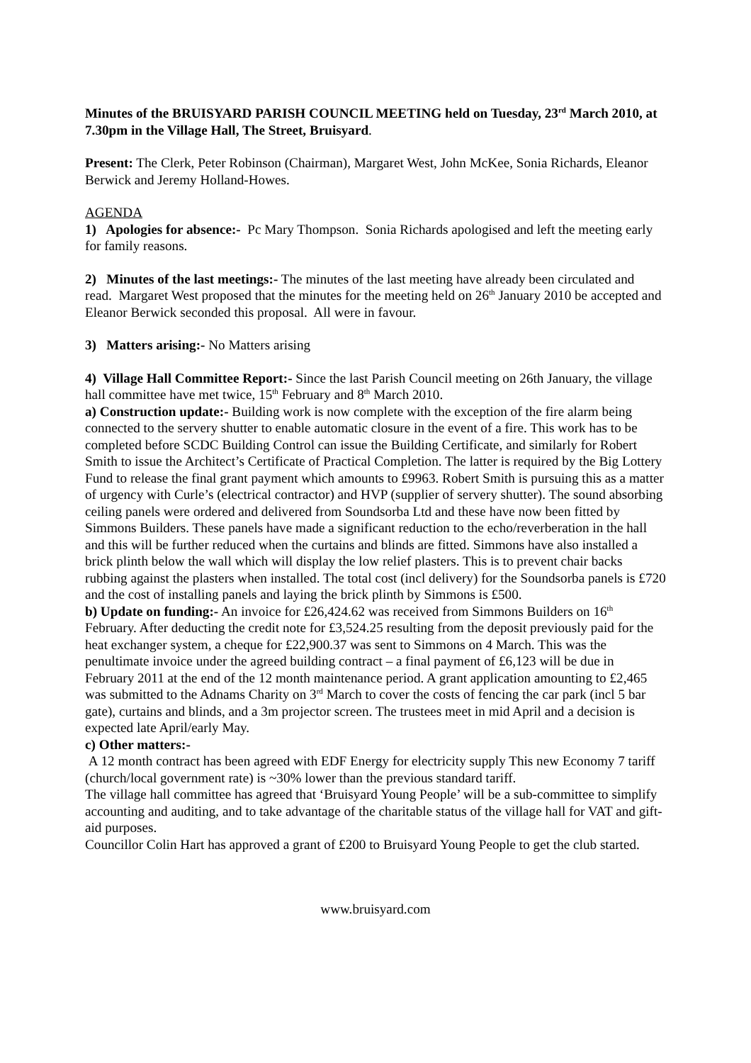Minutes of the BRUISYARD PARISH COUNCIL MEETING held on Tuesday, 23<sup>rd</sup> March 2010, at 7.30pm in the Village Hall, The Street, Bruisyard.
Present: The Clerk, Peter Robinson (Chairman), Margaret West, John McKee, Sonia Richards, Eleanor Berwick and Jeremy Holland-Howes.
AGENDA
1) Apologies for absence:- Pc Mary Thompson. Sonia Richards apologised and left the meeting early for family reasons.
2) Minutes of the last meetings:- The minutes of the last meeting have already been circulated and read. Margaret West proposed that the minutes for the meeting held on 26<sup>th</sup> January 2010 be accepted and Eleanor Berwick seconded this proposal. All were in favour.
3) Matters arising:- No Matters arising
4) Village Hall Committee Report:- Since the last Parish Council meeting on 26th January, the village hall committee have met twice, 15<sup>th</sup> February and 8<sup>th</sup> March 2010.
a) Construction update:- Building work is now complete with the exception of the fire alarm being connected to the servery shutter to enable automatic closure in the event of a fire. This work has to be completed before SCDC Building Control can issue the Building Certificate, and similarly for Robert Smith to issue the Architect’s Certificate of Practical Completion. The latter is required by the Big Lottery Fund to release the final grant payment which amounts to £9963. Robert Smith is pursuing this as a matter of urgency with Curle’s (electrical contractor) and HVP (supplier of servery shutter). The sound absorbing ceiling panels were ordered and delivered from Soundsorba Ltd and these have now been fitted by Simmons Builders. These panels have made a significant reduction to the echo/reverberation in the hall and this will be further reduced when the curtains and blinds are fitted. Simmons have also installed a brick plinth below the wall which will display the low relief plasters. This is to prevent chair backs rubbing against the plasters when installed. The total cost (incl delivery) for the Soundsorba panels is £720 and the cost of installing panels and laying the brick plinth by Simmons is £500.
b) Update on funding:- An invoice for £26,424.62 was received from Simmons Builders on 16<sup>th</sup> February. After deducting the credit note for £3,524.25 resulting from the deposit previously paid for the heat exchanger system, a cheque for £22,900.37 was sent to Simmons on 4 March. This was the penultimate invoice under the agreed building contract – a final payment of £6,123 will be due in February 2011 at the end of the 12 month maintenance period. A grant application amounting to £2,465 was submitted to the Adnams Charity on 3<sup>rd</sup> March to cover the costs of fencing the car park (incl 5 bar gate), curtains and blinds, and a 3m projector screen. The trustees meet in mid April and a decision is expected late April/early May.
c) Other matters:-
A 12 month contract has been agreed with EDF Energy for electricity supply This new Economy 7 tariff (church/local government rate) is ~30% lower than the previous standard tariff.
The village hall committee has agreed that ‘Bruisyard Young People’ will be a sub-committee to simplify accounting and auditing, and to take advantage of the charitable status of the village hall for VAT and gift-aid purposes.
Councillor Colin Hart has approved a grant of £200 to Bruisyard Young People to get the club started.
www.bruisyard.com